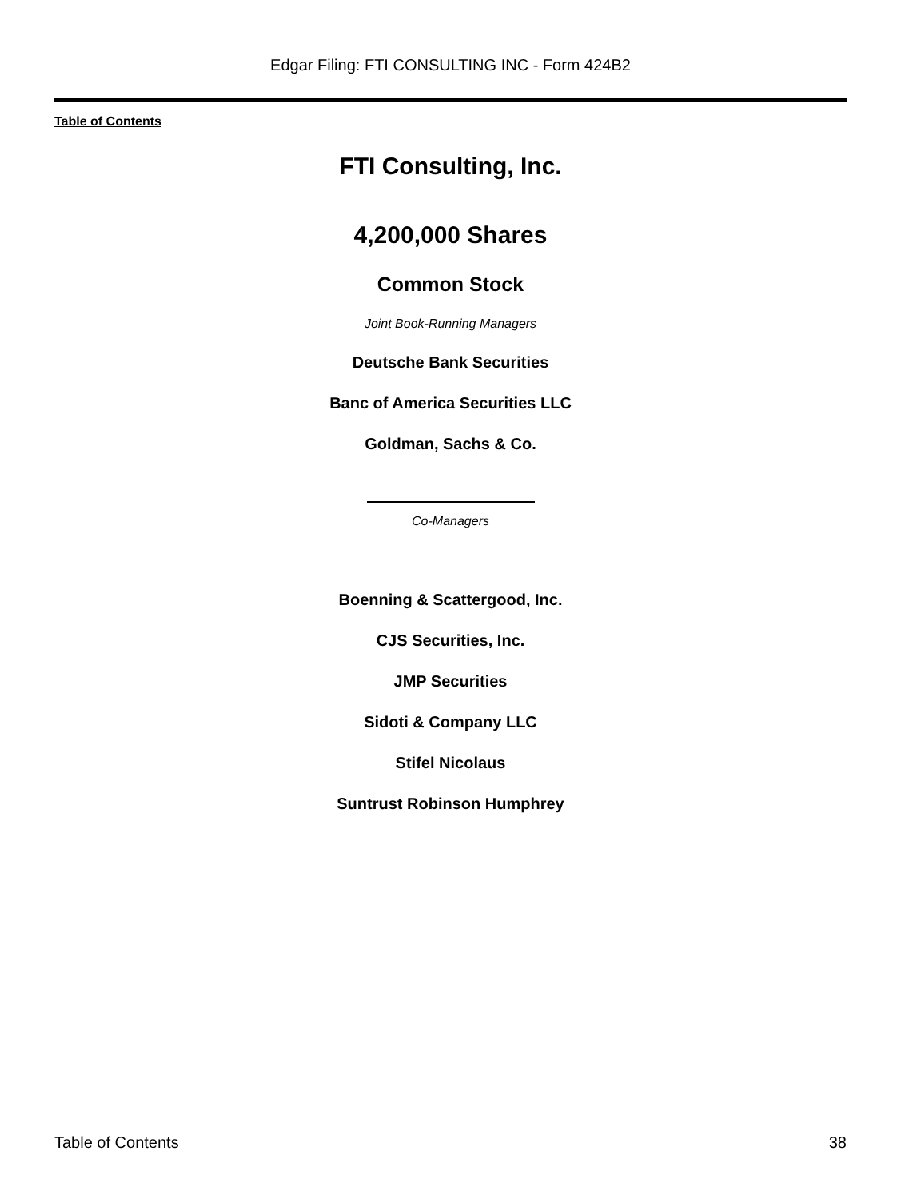Edgar Filing: FTI CONSULTING INC - Form 424B2
Table of Contents
FTI Consulting, Inc.
4,200,000 Shares
Common Stock
Joint Book-Running Managers
Deutsche Bank Securities
Banc of America Securities LLC
Goldman, Sachs & Co.
Co-Managers
Boenning & Scattergood, Inc.
CJS Securities, Inc.
JMP Securities
Sidoti & Company LLC
Stifel Nicolaus
Suntrust Robinson Humphrey
Table of Contents 38